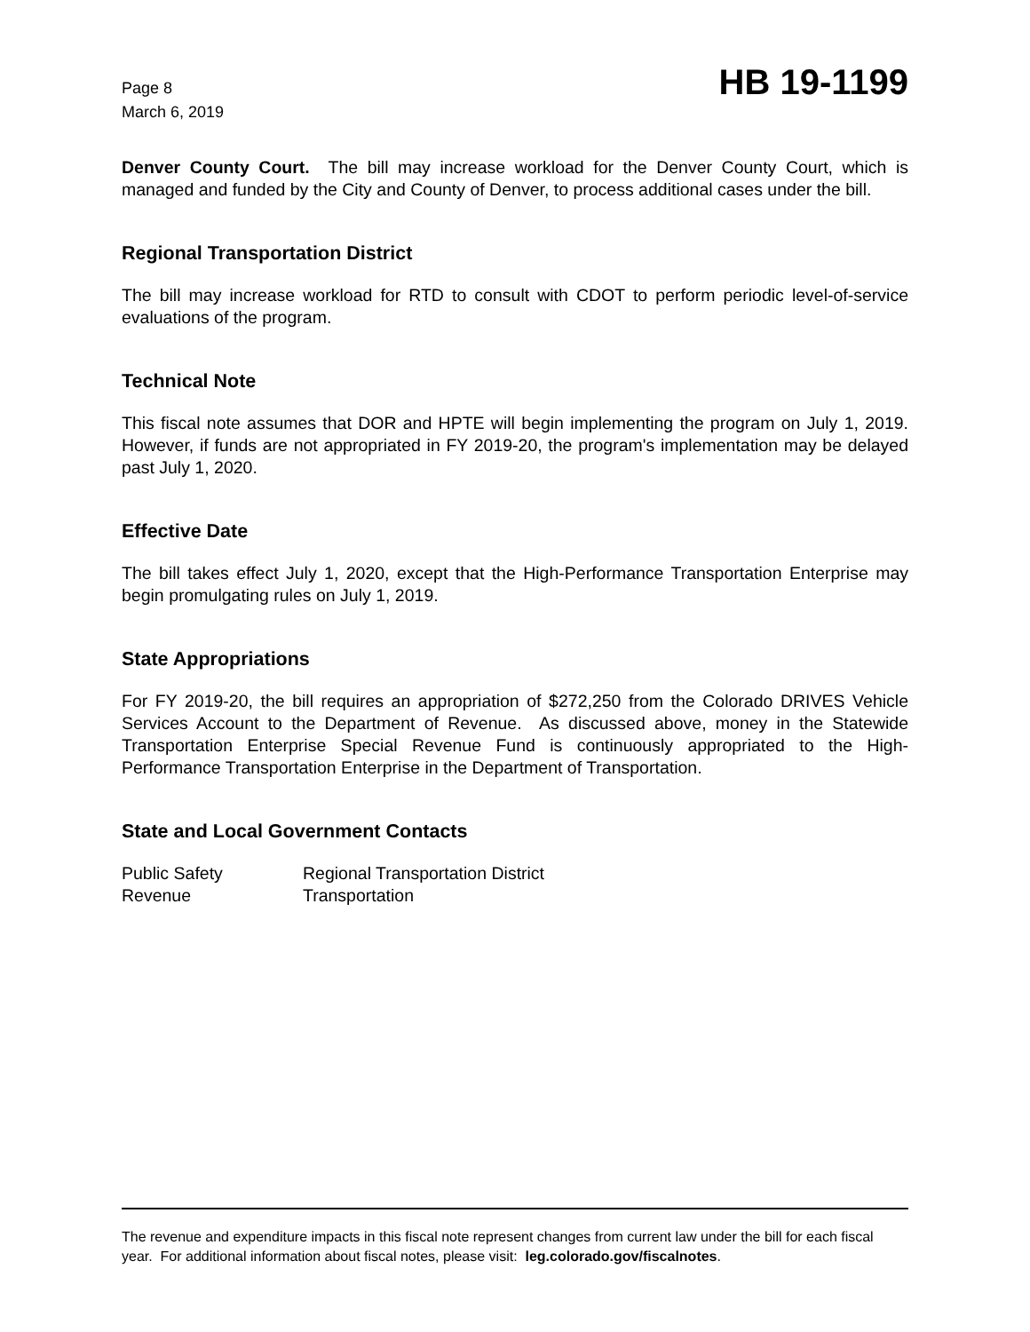Page 8
March 6, 2019
HB 19-1199
Denver County Court. The bill may increase workload for the Denver County Court, which is managed and funded by the City and County of Denver, to process additional cases under the bill.
Regional Transportation District
The bill may increase workload for RTD to consult with CDOT to perform periodic level-of-service evaluations of the program.
Technical Note
This fiscal note assumes that DOR and HPTE will begin implementing the program on July 1, 2019. However, if funds are not appropriated in FY 2019-20, the program's implementation may be delayed past July 1, 2020.
Effective Date
The bill takes effect July 1, 2020, except that the High-Performance Transportation Enterprise may begin promulgating rules on July 1, 2019.
State Appropriations
For FY 2019-20, the bill requires an appropriation of $272,250 from the Colorado DRIVES Vehicle Services Account to the Department of Revenue. As discussed above, money in the Statewide Transportation Enterprise Special Revenue Fund is continuously appropriated to the High-Performance Transportation Enterprise in the Department of Transportation.
State and Local Government Contacts
| Public Safety | Regional Transportation District |
| Revenue | Transportation |
The revenue and expenditure impacts in this fiscal note represent changes from current law under the bill for each fiscal year. For additional information about fiscal notes, please visit: leg.colorado.gov/fiscalnotes.